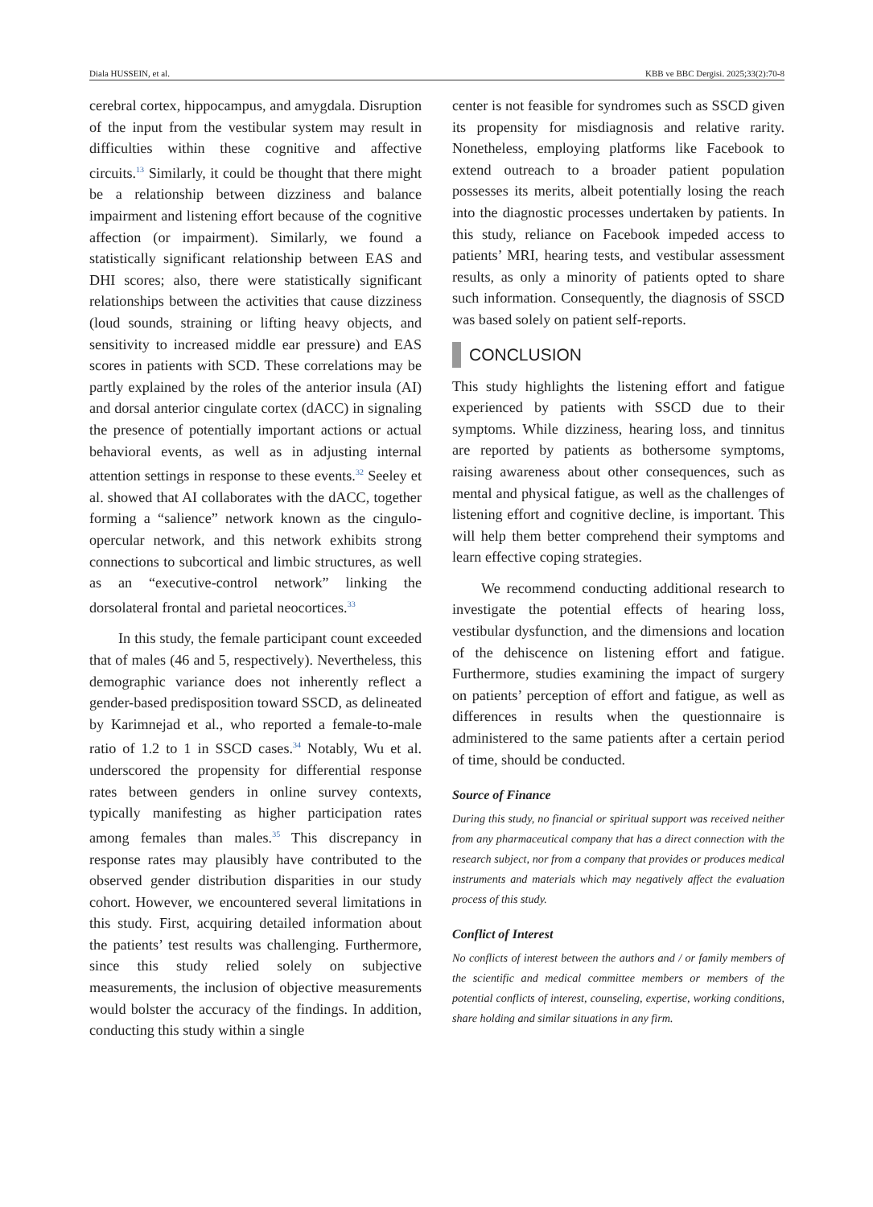Diala HUSSEIN, et al. KBB ve BBC Dergisi. 2025;33(2):70-8
cerebral cortex, hippocampus, and amygdala. Disruption of the input from the vestibular system may result in difficulties within these cognitive and affective circuits.<sup>13</sup> Similarly, it could be thought that there might be a relationship between dizziness and balance impairment and listening effort because of the cognitive affection (or impairment). Similarly, we found a statistically significant relationship between EAS and DHI scores; also, there were statistically significant relationships between the activities that cause dizziness (loud sounds, straining or lifting heavy objects, and sensitivity to increased middle ear pressure) and EAS scores in patients with SCD. These correlations may be partly explained by the roles of the anterior insula (AI) and dorsal anterior cingulate cortex (dACC) in signaling the presence of potentially important actions or actual behavioral events, as well as in adjusting internal attention settings in response to these events.<sup>32</sup> Seeley et al. showed that AI collaborates with the dACC, together forming a “salience” network known as the cingulo-opercular network, and this network exhibits strong connections to subcortical and limbic structures, as well as an “executive-control network” linking the dorsolateral frontal and parietal neocortices.<sup>33</sup>
In this study, the female participant count exceeded that of males (46 and 5, respectively). Nevertheless, this demographic variance does not inherently reflect a gender-based predisposition toward SSCD, as delineated by Karimnejad et al., who reported a female-to-male ratio of 1.2 to 1 in SSCD cases.<sup>34</sup> Notably, Wu et al. underscored the propensity for differential response rates between genders in online survey contexts, typically manifesting as higher participation rates among females than males.<sup>35</sup> This discrepancy in response rates may plausibly have contributed to the observed gender distribution disparities in our study cohort. However, we encountered several limitations in this study. First, acquiring detailed information about the patients’ test results was challenging. Furthermore, since this study relied solely on subjective measurements, the inclusion of objective measurements would bolster the accuracy of the findings. In addition, conducting this study within a single
center is not feasible for syndromes such as SSCD given its propensity for misdiagnosis and relative rarity. Nonetheless, employing platforms like Facebook to extend outreach to a broader patient population possesses its merits, albeit potentially losing the reach into the diagnostic processes undertaken by patients. In this study, reliance on Facebook impeded access to patients’ MRI, hearing tests, and vestibular assessment results, as only a minority of patients opted to share such information. Consequently, the diagnosis of SSCD was based solely on patient self-reports.
CONCLUSION
This study highlights the listening effort and fatigue experienced by patients with SSCD due to their symptoms. While dizziness, hearing loss, and tinnitus are reported by patients as bothersome symptoms, raising awareness about other consequences, such as mental and physical fatigue, as well as the challenges of listening effort and cognitive decline, is important. This will help them better comprehend their symptoms and learn effective coping strategies.
We recommend conducting additional research to investigate the potential effects of hearing loss, vestibular dysfunction, and the dimensions and location of the dehiscence on listening effort and fatigue. Furthermore, studies examining the impact of surgery on patients’ perception of effort and fatigue, as well as differences in results when the questionnaire is administered to the same patients after a certain period of time, should be conducted.
Source of Finance
During this study, no financial or spiritual support was received neither from any pharmaceutical company that has a direct connection with the research subject, nor from a company that provides or produces medical instruments and materials which may negatively affect the evaluation process of this study.
Conflict of Interest
No conflicts of interest between the authors and / or family members of the scientific and medical committee members or members of the potential conflicts of interest, counseling, expertise, working conditions, share holding and similar situations in any firm.